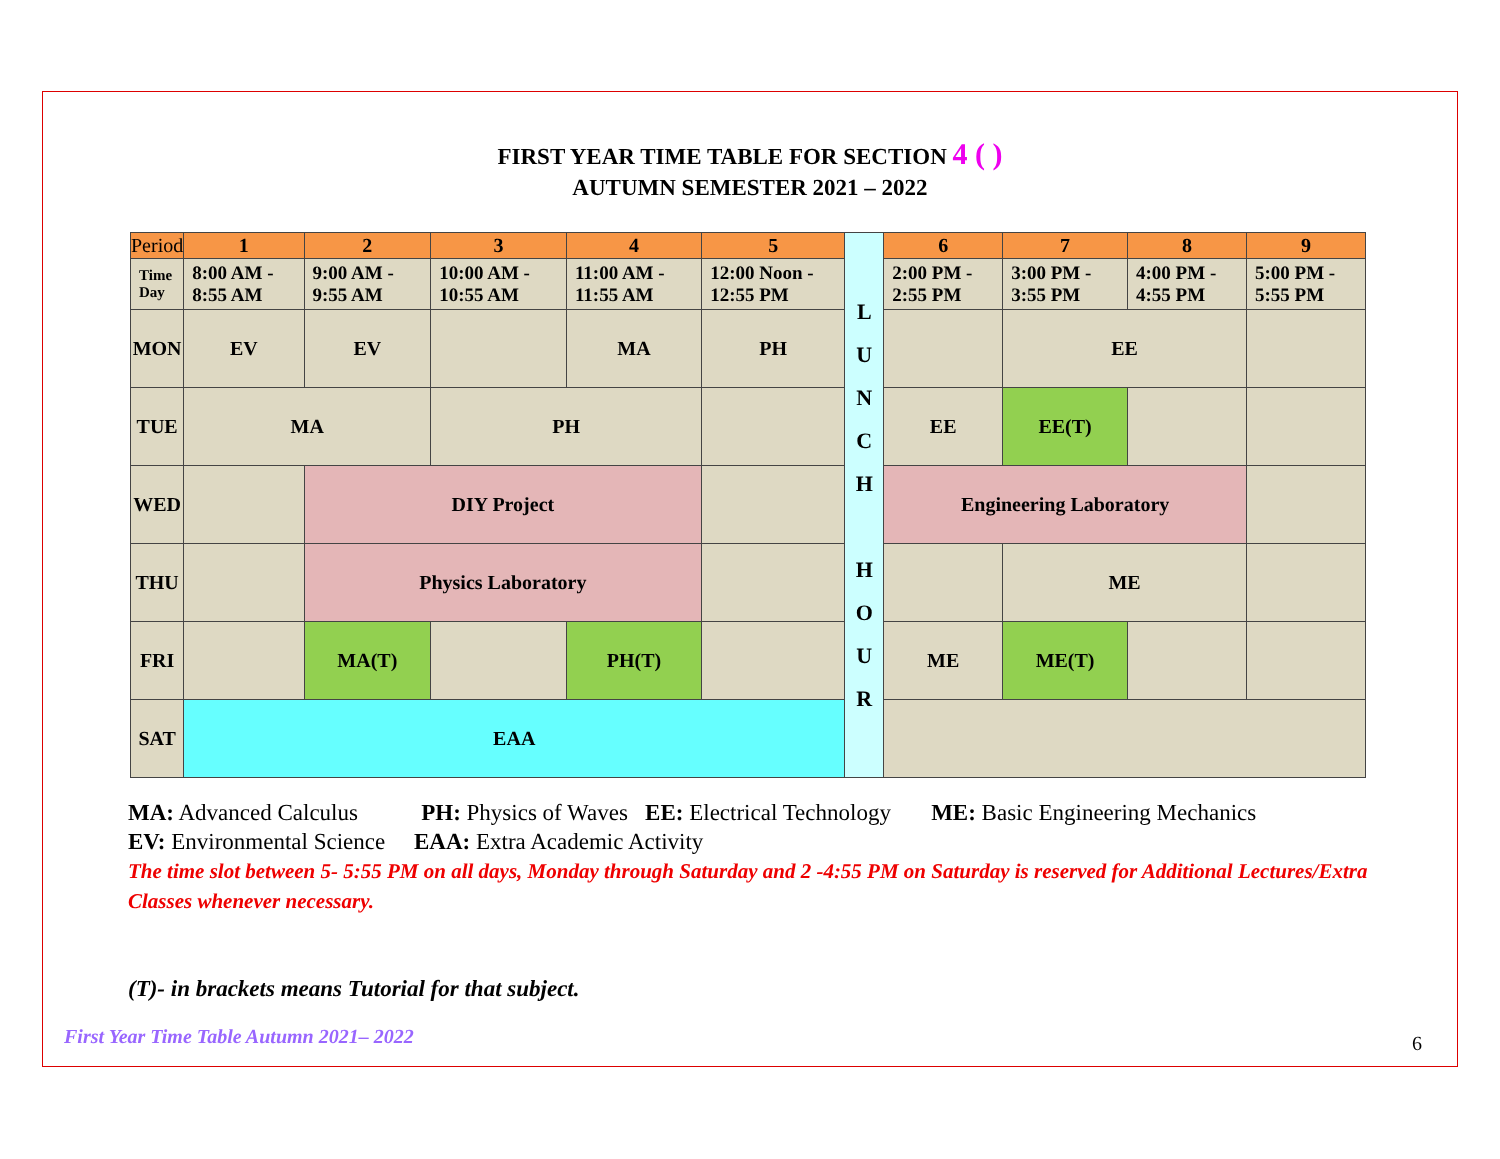FIRST YEAR TIME TABLE FOR SECTION 4 ( )
AUTUMN SEMESTER 2021 – 2022
| Period | 1 | 2 | 3 | 4 | 5 | L U N C H H O U R | 6 | 7 | 8 | 9 |
| Time Day | 8:00 AM - 8:55 AM | 9:00 AM - 9:55 AM | 10:00 AM - 10:55 AM | 11:00 AM - 11:55 AM | 12:00 Noon - 12:55 PM | | 2:00 PM - 2:55 PM | 3:00 PM - 3:55 PM | 4:00 PM - 4:55 PM | 5:00 PM - 5:55 PM |
| MON | EV | EV | | MA | PH | | | EE | | |
| TUE | MA | | PH | | | | EE | EE(T) | | |
| WED | | DIY Project | | | | | Engineering Laboratory | | | |
| THU | | Physics Laboratory | | | | | | ME | | |
| FRI | | MA(T) | | PH(T) | | | ME | ME(T) | | |
| SAT | EAA | | | | | | | | | |
MA: Advanced Calculus PH: Physics of Waves EE: Electrical Technology ME: Basic Engineering Mechanics
EV: Environmental Science EAA: Extra Academic Activity
The time slot between 5- 5:55 PM on all days, Monday through Saturday and 2 -4:55 PM on Saturday is reserved for Additional Lectures/Extra Classes whenever necessary.
(T)- in brackets means Tutorial for that subject.
First Year Time Table Autumn 2021– 2022
6